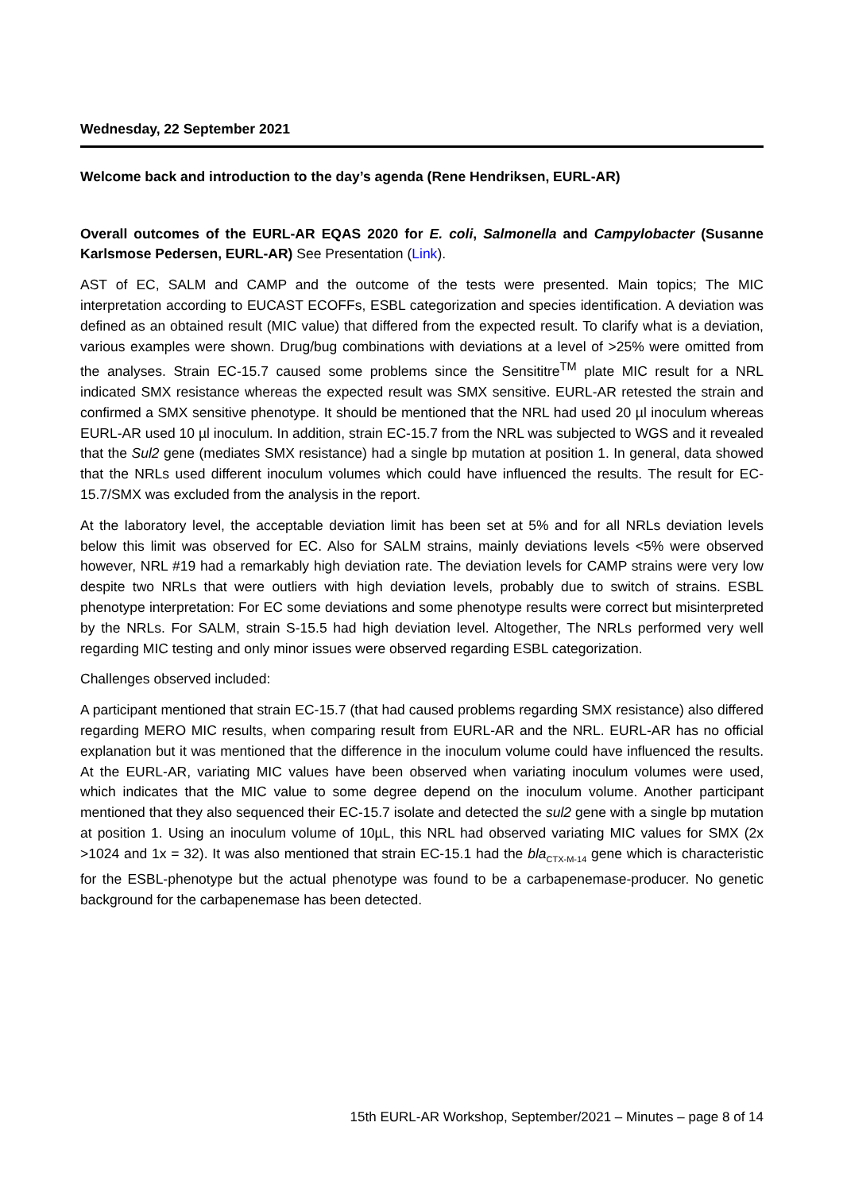Wednesday, 22 September 2021
Welcome back and introduction to the day’s agenda (Rene Hendriksen, EURL-AR)
Overall outcomes of the EURL-AR EQAS 2020 for E. coli, Salmonella and Campylobacter (Susanne Karlsmose Pedersen, EURL-AR) See Presentation (Link).
AST of EC, SALM and CAMP and the outcome of the tests were presented. Main topics; The MIC interpretation according to EUCAST ECOFFs, ESBL categorization and species identification. A deviation was defined as an obtained result (MIC value) that differed from the expected result. To clarify what is a deviation, various examples were shown. Drug/bug combinations with deviations at a level of >25% were omitted from the analyses. Strain EC-15.7 caused some problems since the Sensititre<sup>TM</sup> plate MIC result for a NRL indicated SMX resistance whereas the expected result was SMX sensitive. EURL-AR retested the strain and confirmed a SMX sensitive phenotype. It should be mentioned that the NRL had used 20 µl inoculum whereas EURL-AR used 10 µl inoculum. In addition, strain EC-15.7 from the NRL was subjected to WGS and it revealed that the Sul2 gene (mediates SMX resistance) had a single bp mutation at position 1. In general, data showed that the NRLs used different inoculum volumes which could have influenced the results. The result for EC-15.7/SMX was excluded from the analysis in the report.
At the laboratory level, the acceptable deviation limit has been set at 5% and for all NRLs deviation levels below this limit was observed for EC. Also for SALM strains, mainly deviations levels <5% were observed however, NRL #19 had a remarkably high deviation rate. The deviation levels for CAMP strains were very low despite two NRLs that were outliers with high deviation levels, probably due to switch of strains. ESBL phenotype interpretation: For EC some deviations and some phenotype results were correct but misinterpreted by the NRLs. For SALM, strain S-15.5 had high deviation level. Altogether, The NRLs performed very well regarding MIC testing and only minor issues were observed regarding ESBL categorization.
Challenges observed included:
A participant mentioned that strain EC-15.7 (that had caused problems regarding SMX resistance) also differed regarding MERO MIC results, when comparing result from EURL-AR and the NRL. EURL-AR has no official explanation but it was mentioned that the difference in the inoculum volume could have influenced the results. At the EURL-AR, variating MIC values have been observed when variating inoculum volumes were used, which indicates that the MIC value to some degree depend on the inoculum volume. Another participant mentioned that they also sequenced their EC-15.7 isolate and detected the sul2 gene with a single bp mutation at position 1. Using an inoculum volume of 10µL, this NRL had observed variating MIC values for SMX (2x >1024 and 1x = 32). It was also mentioned that strain EC-15.1 had the bla<sub>CTX-M-14</sub> gene which is characteristic for the ESBL-phenotype but the actual phenotype was found to be a carbapenemase-producer. No genetic background for the carbapenemase has been detected.
15th EURL-AR Workshop, September/2021 – Minutes – page 8 of 14